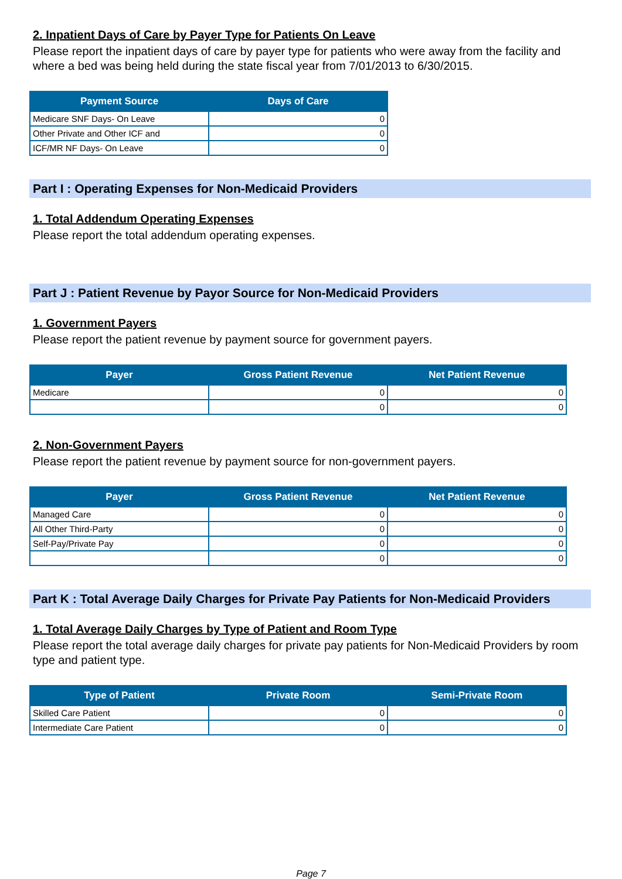2. Inpatient Days of Care by Payer Type for Patients On Leave
Please report the inpatient days of care by payer type for patients who were away from the facility and where a bed was being held during the state fiscal year from 7/01/2013 to 6/30/2015.
| Payment Source | Days of Care |
| --- | --- |
| Medicare SNF Days- On Leave | 0 |
| Other Private and Other ICF and | 0 |
| ICF/MR NF Days- On Leave | 0 |
Part I : Operating Expenses for Non-Medicaid Providers
1. Total Addendum Operating Expenses
Please report the total addendum operating expenses.
Part J : Patient Revenue by Payor Source for Non-Medicaid Providers
1. Government Payers
Please report the patient revenue by payment source for government payers.
| Payer | Gross Patient Revenue | Net Patient Revenue |
| --- | --- | --- |
| Medicare | 0 | 0 |
| | 0 | 0 |
2. Non-Government Payers
Please report the patient revenue by payment source for non-government payers.
| Payer | Gross Patient Revenue | Net Patient Revenue |
| --- | --- | --- |
| Managed Care | 0 | 0 |
| All Other Third-Party | 0 | 0 |
| Self-Pay/Private Pay | 0 | 0 |
| | 0 | 0 |
Part K : Total Average Daily Charges for Private Pay Patients for Non-Medicaid Providers
1. Total Average Daily Charges by Type of Patient and Room Type
Please report the total average daily charges for private pay patients for Non-Medicaid Providers by room type and patient type.
| Type of Patient | Private Room | Semi-Private Room |
| --- | --- | --- |
| Skilled Care Patient | 0 | 0 |
| Intermediate Care Patient | 0 | 0 |
Page 7